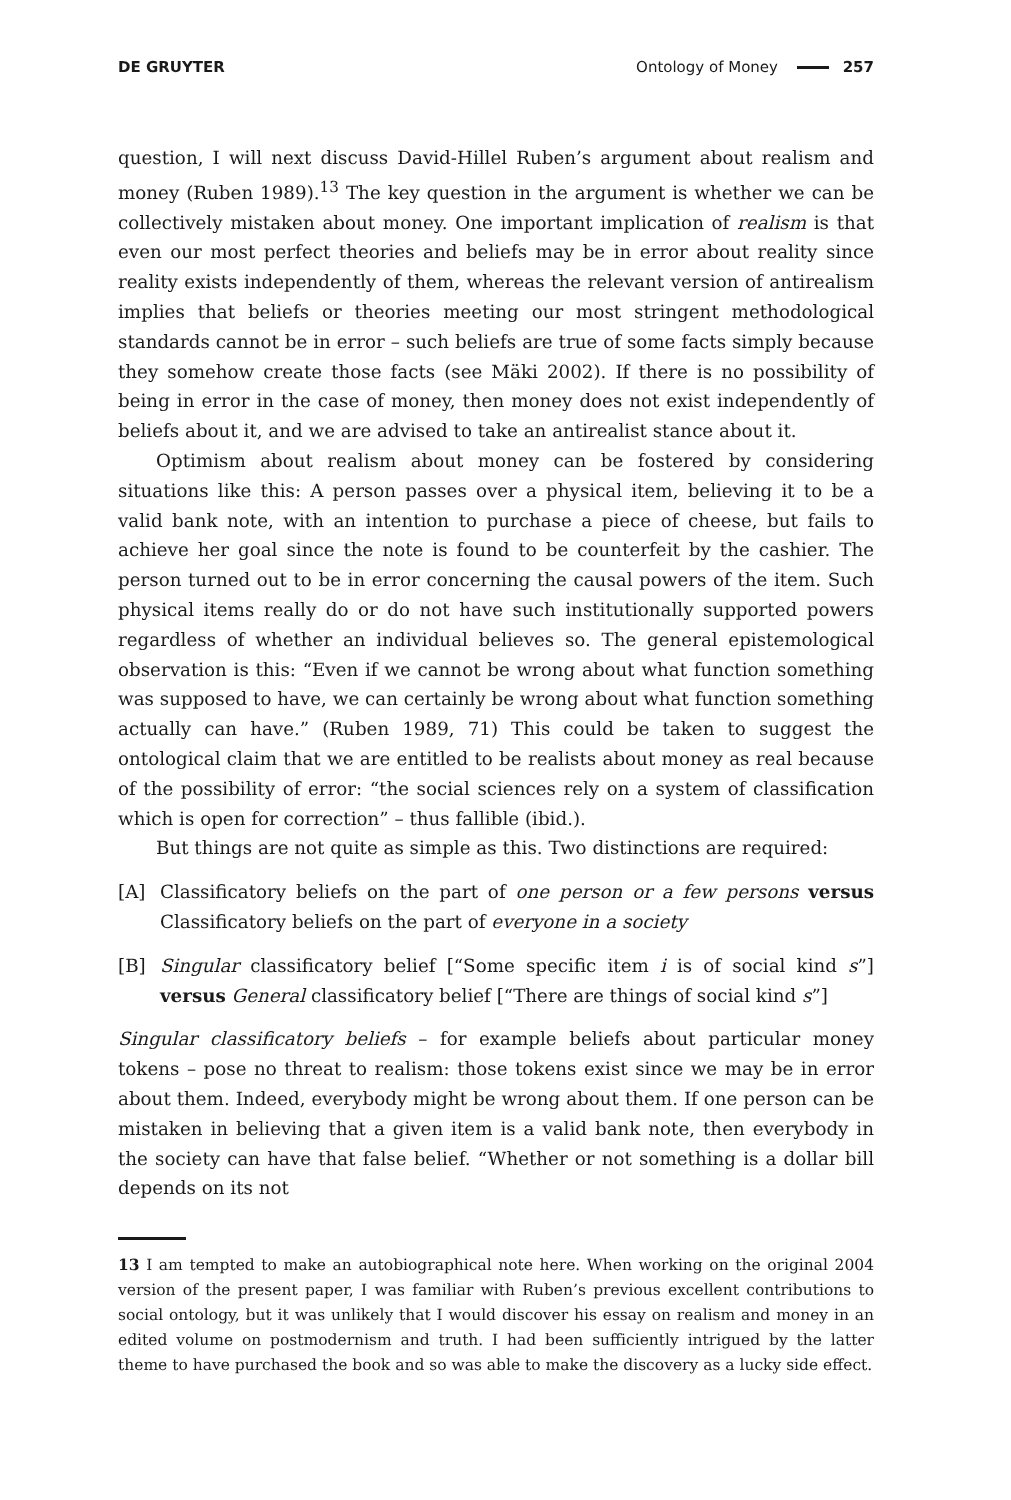DE GRUYTER Ontology of Money 257
question, I will next discuss David-Hillel Ruben’s argument about realism and money (Ruben 1989).<sup>13</sup> The key question in the argument is whether we can be collectively mistaken about money. One important implication of realism is that even our most perfect theories and beliefs may be in error about reality since reality exists independently of them, whereas the relevant version of antirealism implies that beliefs or theories meeting our most stringent methodological standards cannot be in error – such beliefs are true of some facts simply because they somehow create those facts (see Mäki 2002). If there is no possibility of being in error in the case of money, then money does not exist independently of beliefs about it, and we are advised to take an antirealist stance about it.
Optimism about realism about money can be fostered by considering situations like this: A person passes over a physical item, believing it to be a valid bank note, with an intention to purchase a piece of cheese, but fails to achieve her goal since the note is found to be counterfeit by the cashier. The person turned out to be in error concerning the causal powers of the item. Such physical items really do or do not have such institutionally supported powers regardless of whether an individual believes so. The general epistemological observation is this: “Even if we cannot be wrong about what function something was supposed to have, we can certainly be wrong about what function something actually can have.” (Ruben 1989, 71) This could be taken to suggest the ontological claim that we are entitled to be realists about money as real because of the possibility of error: “the social sciences rely on a system of classification which is open for correction” – thus fallible (ibid.).
But things are not quite as simple as this. Two distinctions are required:
[A] Classificatory beliefs on the part of one person or a few persons versus Classificatory beliefs on the part of everyone in a society
[B] Singular classificatory belief [“Some specific item i is of social kind s”] versus General classificatory belief [“There are things of social kind s”]
Singular classificatory beliefs – for example beliefs about particular money tokens – pose no threat to realism: those tokens exist since we may be in error about them. Indeed, everybody might be wrong about them. If one person can be mistaken in believing that a given item is a valid bank note, then everybody in the society can have that false belief. “Whether or not something is a dollar bill depends on its not
13 I am tempted to make an autobiographical note here. When working on the original 2004 version of the present paper, I was familiar with Ruben’s previous excellent contributions to social ontology, but it was unlikely that I would discover his essay on realism and money in an edited volume on postmodernism and truth. I had been sufficiently intrigued by the latter theme to have purchased the book and so was able to make the discovery as a lucky side effect.